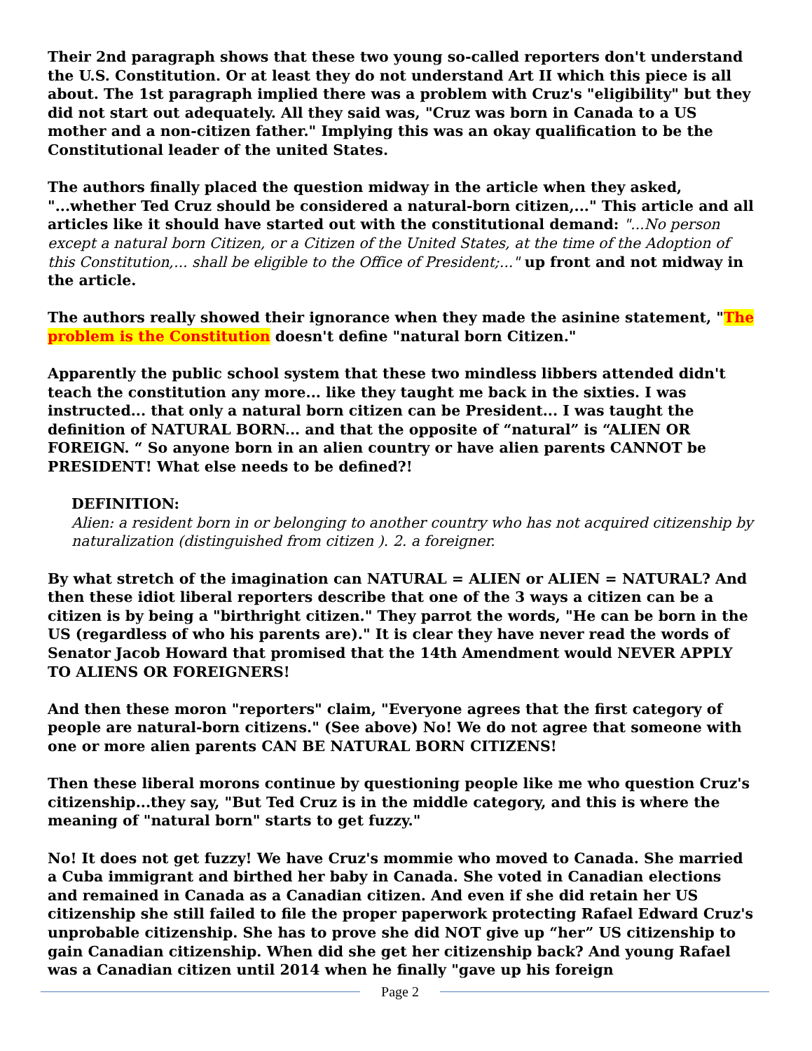Their 2nd paragraph shows that these two young so-called reporters don't understand the U.S. Constitution. Or at least they do not understand Art II which this piece is all about. The 1st paragraph implied there was a problem with Cruz's "eligibility" but they did not start out adequately. All they said was, "Cruz was born in Canada to a US mother and a non-citizen father." Implying this was an okay qualification to be the Constitutional leader of the united States.
The authors finally placed the question midway in the article when they asked, "...whether Ted Cruz should be considered a natural-born citizen,..." This article and all articles like it should have started out with the constitutional demand: "...No person except a natural born Citizen, or a Citizen of the United States, at the time of the Adoption of this Constitution,... shall be eligible to the Office of President;..." up front and not midway in the article.
The authors really showed their ignorance when they made the asinine statement, "The problem is the Constitution doesn't define "natural born Citizen."
Apparently the public school system that these two mindless libbers attended didn't teach the constitution any more... like they taught me back in the sixties. I was instructed... that only a natural born citizen can be President... I was taught the definition of NATURAL BORN... and that the opposite of “natural” is “ALIEN OR FOREIGN. “ So anyone born in an alien country or have alien parents CANNOT be PRESIDENT! What else needs to be defined?!
DEFINITION:
Alien: a resident born in or belonging to another country who has not acquired citizenship by naturalization (distinguished from citizen ). 2. a foreigner.
By what stretch of the imagination can NATURAL = ALIEN or ALIEN = NATURAL? And then these idiot liberal reporters describe that one of the 3 ways a citizen can be a citizen is by being a "birthright citizen." They parrot the words, "He can be born in the US (regardless of who his parents are)." It is clear they have never read the words of Senator Jacob Howard that promised that the 14th Amendment would NEVER APPLY TO ALIENS OR FOREIGNERS!
And then these moron "reporters" claim, "Everyone agrees that the first category of people are natural-born citizens." (See above) No! We do not agree that someone with one or more alien parents CAN BE NATURAL BORN CITIZENS!
Then these liberal morons continue by questioning people like me who question Cruz's citizenship...they say, "But Ted Cruz is in the middle category, and this is where the meaning of "natural born" starts to get fuzzy."
No! It does not get fuzzy! We have Cruz's mommie who moved to Canada. She married a Cuba immigrant and birthed her baby in Canada. She voted in Canadian elections and remained in Canada as a Canadian citizen. And even if she did retain her US citizenship she still failed to file the proper paperwork protecting Rafael Edward Cruz's unprobable citizenship. She has to prove she did NOT give up “her” US citizenship to gain Canadian citizenship. When did she get her citizenship back? And young Rafael was a Canadian citizen until 2014 when he finally "gave up his foreign
Page 2